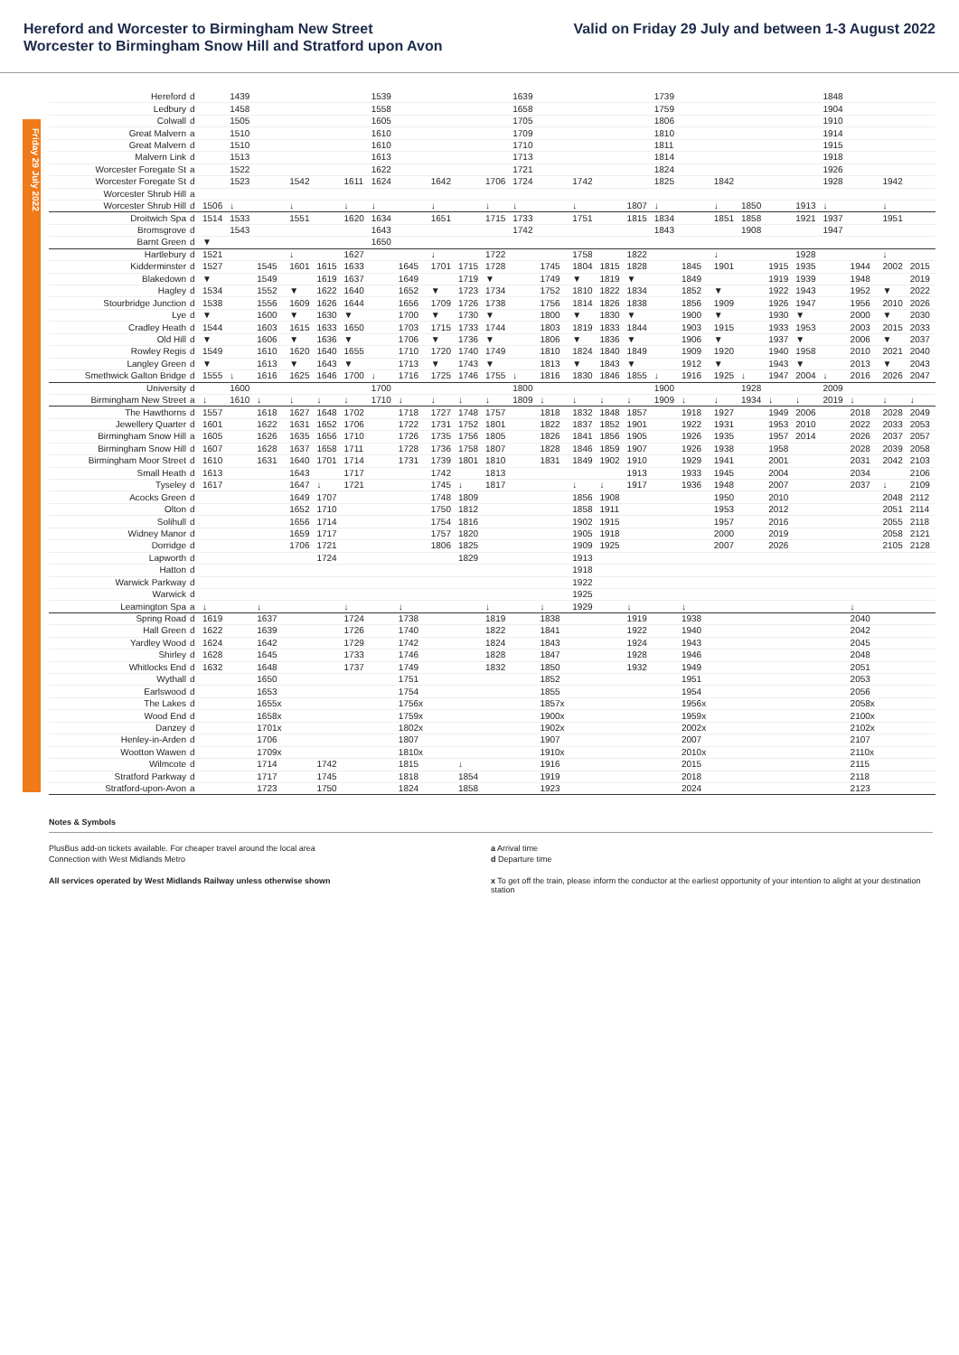Hereford and Worcester to Birmingham New Street
Worcester to Birmingham Snow Hill and Stratford upon Avon
Valid on Friday 29 July and between 1-3 August 2022
Friday 29 July 2022
| Hereford | d | | 1439 | | | | | 1539 | | | | | 1639 | | | | | 1739 | | | | | | 1848 | | | |
| Ledbury | d | | 1458 | | | | | 1558 | | | | | 1658 | | | | | 1759 | | | | | | 1904 | | | |
| Colwall | d | | 1505 | | | | | 1605 | | | | | 1705 | | | | | 1806 | | | | | | 1910 | | | |
| Great Malvern | a | | 1510 | | | | | 1610 | | | | | 1709 | | | | | 1810 | | | | | | 1914 | | | |
| Great Malvern | d | | 1510 | | | | | 1610 | | | | | 1710 | | | | | 1811 | | | | | | 1915 | | | |
| Malvern Link | d | | 1513 | | | | | 1613 | | | | | 1713 | | | | | 1814 | | | | | | 1918 | | | |
| Worcester Foregate St | a | | 1522 | | | | | 1622 | | | | | 1721 | | | | | 1824 | | | | | | 1926 | | | |
| Worcester Foregate St | d | | 1523 | | 1542 | | 1611 | 1624 | | 1642 | | 1706 | 1724 | | 1742 | | | 1825 | | 1842 | | | | 1928 | | 1942 | |
| Worcester Shrub Hill | a | | | | | | | | | | | | | | | | | | | | | | | | | | |
| Worcester Shrub Hill | d | 1506 | ↓ | | ↓ | | ↓ | ↓ | | ↓ | | ↓ | ↓ | | ↓ | | 1807 | ↓ | | ↓ | 1850 | | 1913 | ↓ | | ↓ | |
| Droitwich Spa | d | 1514 | 1533 | | 1551 | | 1620 | 1634 | | 1651 | | 1715 | 1733 | | 1751 | | 1815 | 1834 | | 1851 | 1858 | | 1921 | 1937 | | 1951 | |
| Bromsgrove | d | | 1543 | | | | | 1643 | | | | | 1742 | | | | | 1843 | | | 1908 | | | 1947 | | | |
| Barnt Green | d | ▼ | | | | | | 1650 | | | | | | | | | | | | | | | | | | | |
| Hartlebury | d | 1521 | | | ↓ | | 1627 | | | ↓ | | 1722 | | | 1758 | | 1822 | | | ↓ | | | 1928 | | | ↓ | |
| Kidderminster | d | 1527 | | 1545 | 1601 | 1615 | 1633 | | 1645 | 1701 | 1715 | 1728 | | 1745 | 1804 | 1815 | 1828 | | 1845 | 1901 | | 1915 | 1935 | | 1944 | 2002 | 2015 |
| Blakedown | d | ▼ | | 1549 | | 1619 | 1637 | | 1649 | | 1719 | ▼ | | 1749 | ▼ | 1819 | ▼ | | 1849 | | | 1919 | 1939 | | 1948 | | 2019 |
| Hagley | d | 1534 | | 1552 | ▼ | 1622 | 1640 | | 1652 | ▼ | 1723 | 1734 | | 1752 | 1810 | 1822 | 1834 | | 1852 | ▼ | | 1922 | 1943 | | 1952 | ▼ | 2022 |
| Stourbridge Junction | d | 1538 | | 1556 | 1609 | 1626 | 1644 | | 1656 | 1709 | 1726 | 1738 | | 1756 | 1814 | 1826 | 1838 | | 1856 | 1909 | | 1926 | 1947 | | 1956 | 2010 | 2026 |
| Lye | d | ▼ | | 1600 | ▼ | 1630 | ▼ | | 1700 | ▼ | 1730 | ▼ | | 1800 | ▼ | 1830 | ▼ | | 1900 | ▼ | | 1930 | ▼ | | 2000 | ▼ | 2030 |
| Cradley Heath | d | 1544 | | 1603 | 1615 | 1633 | 1650 | | 1703 | 1715 | 1733 | 1744 | | 1803 | 1819 | 1833 | 1844 | | 1903 | 1915 | | 1933 | 1953 | | 2003 | 2015 | 2033 |
| Old Hill | d | ▼ | | 1606 | ▼ | 1636 | ▼ | | 1706 | ▼ | 1736 | ▼ | | 1806 | ▼ | 1836 | ▼ | | 1906 | ▼ | | 1937 | ▼ | | 2006 | ▼ | 2037 |
| Rowley Regis | d | 1549 | | 1610 | 1620 | 1640 | 1655 | | 1710 | 1720 | 1740 | 1749 | | 1810 | 1824 | 1840 | 1849 | | 1909 | 1920 | | 1940 | 1958 | | 2010 | 2021 | 2040 |
| Langley Green | d | ▼ | | 1613 | ▼ | 1643 | ▼ | | 1713 | ▼ | 1743 | ▼ | | 1813 | ▼ | 1843 | ▼ | | 1912 | ▼ | | 1943 | ▼ | | 2013 | ▼ | 2043 |
| Smethwick Galton Bridge | d | 1555 | ↓ | 1616 | 1625 | 1646 | 1700 | ↓ | 1716 | 1725 | 1746 | 1755 | ↓ | 1816 | 1830 | 1846 | 1855 | ↓ | 1916 | 1925 | ↓ | 1947 | 2004 | ↓ | 2016 | 2026 | 2047 |
| University | d | | 1600 | | | | | 1700 | | | | | 1800 | | | | | 1900 | | | 1928 | | | 2009 | | | |
| Birmingham New Street | a | ↓ | 1610 | ↓ | ↓ | ↓ | ↓ | 1710 | ↓ | ↓ | ↓ | ↓ | 1809 | ↓ | ↓ | ↓ | ↓ | 1909 | ↓ | ↓ | 1934 | ↓ | ↓ | 2019 | ↓ | ↓ | ↓ |
| The Hawthorns | d | 1557 | | 1618 | 1627 | 1648 | 1702 | | 1718 | 1727 | 1748 | 1757 | | 1818 | 1832 | 1848 | 1857 | | 1918 | 1927 | | 1949 | 2006 | | 2018 | 2028 | 2049 |
| Jewellery Quarter | d | 1601 | | 1622 | 1631 | 1652 | 1706 | | 1722 | 1731 | 1752 | 1801 | | 1822 | 1837 | 1852 | 1901 | | 1922 | 1931 | | 1953 | 2010 | | 2022 | 2033 | 2053 |
| Birmingham Snow Hill | a | 1605 | | 1626 | 1635 | 1656 | 1710 | | 1726 | 1735 | 1756 | 1805 | | 1826 | 1841 | 1856 | 1905 | | 1926 | 1935 | | 1957 | 2014 | | 2026 | 2037 | 2057 |
| Birmingham Snow Hill | d | 1607 | | 1628 | 1637 | 1658 | 1711 | | 1728 | 1736 | 1758 | 1807 | | 1828 | 1846 | 1859 | 1907 | | 1926 | 1938 | | 1958 | | | 2028 | 2039 | 2058 |
| Birmingham Moor Street | d | 1610 | | 1631 | 1640 | 1701 | 1714 | | 1731 | 1739 | 1801 | 1810 | | 1831 | 1849 | 1902 | 1910 | | 1929 | 1941 | | 2001 | | | 2031 | 2042 | 2103 |
| Small Heath | d | 1613 | | | 1643 | | 1717 | | | 1742 | | 1813 | | | | | 1913 | | 1933 | 1945 | | 2004 | | | 2034 | | 2106 |
| Tyseley | d | 1617 | | | 1647 | ↓ | 1721 | | | 1745 | ↓ | 1817 | | | ↓ | ↓ | 1917 | | 1936 | 1948 | | 2007 | | | 2037 | ↓ | 2109 |
| Acocks Green | d | | | | 1649 | 1707 | | | | 1748 | 1809 | | | | 1856 | 1908 | | | | 1950 | | 2010 | | | | 2048 | 2112 |
| Olton | d | | | | 1652 | 1710 | | | | 1750 | 1812 | | | | 1858 | 1911 | | | | 1953 | | 2012 | | | | 2051 | 2114 |
| Solihull | d | | | | 1656 | 1714 | | | | 1754 | 1816 | | | | 1902 | 1915 | | | | 1957 | | 2016 | | | | 2055 | 2118 |
| Widney Manor | d | | | | 1659 | 1717 | | | | 1757 | 1820 | | | | 1905 | 1918 | | | | 2000 | | 2019 | | | | 2058 | 2121 |
| Dorridge | d | | | | 1706 | 1721 | | | | 1806 | 1825 | | | | 1909 | 1925 | | | | 2007 | | 2026 | | | | 2105 | 2128 |
| Lapworth | d | | | | | 1724 | | | | | 1829 | | | | 1913 | | | | | | | | | | | | |
| Hatton | d | | | | | | | | | | | | | | 1918 | | | | | | | | | | | | |
| Warwick Parkway | d | | | | | | | | | | | | | | 1922 | | | | | | | | | | | | |
| Warwick | d | | | | | | | | | | | | | | 1925 | | | | | | | | | | | | |
| Leamington Spa | a | ↓ | | ↓ | | | ↓ | | ↓ | | | ↓ | | ↓ | 1929 | | ↓ | | ↓ | | | | | | ↓ | | |
| Spring Road | d | 1619 | | 1637 | | | 1724 | | 1738 | | | 1819 | | 1838 | | | 1919 | | 1938 | | | | | | 2040 | | |
| Hall Green | d | 1622 | | 1639 | | | 1726 | | 1740 | | | 1822 | | 1841 | | | 1922 | | 1940 | | | | | | 2042 | | |
| Yardley Wood | d | 1624 | | 1642 | | | 1729 | | 1742 | | | 1824 | | 1843 | | | 1924 | | 1943 | | | | | | 2045 | | |
| Shirley | d | 1628 | | 1645 | | | 1733 | | 1746 | | | 1828 | | 1847 | | | 1928 | | 1946 | | | | | | 2048 | | |
| Whitlocks End | d | 1632 | | 1648 | | | 1737 | | 1749 | | | 1832 | | 1850 | | | 1932 | | 1949 | | | | | | 2051 | | |
| Wythall | d | | | 1650 | | | | | 1751 | | | | | 1852 | | | | | 1951 | | | | | | 2053 | | |
| Earlswood | d | | | 1653 | | | | | 1754 | | | | | 1855 | | | | | 1954 | | | | | | 2056 | | |
| The Lakes | d | | | 1655x | | | | | 1756x | | | | | 1857x | | | | | 1956x | | | | | | 2058x | | |
| Wood End | d | | | 1658x | | | | | 1759x | | | | | 1900x | | | | | 1959x | | | | | | 2100x | | |
| Danzey | d | | | 1701x | | | | | 1802x | | | | | 1902x | | | | | 2002x | | | | | | 2102x | | |
| Henley-in-Arden | d | | | 1706 | | | | | 1807 | | | | | 1907 | | | | | 2007 | | | | | | 2107 | | |
| Wootton Wawen | d | | | 1709x | | | | | 1810x | | | | | 1910x | | | | | 2010x | | | | | | 2110x | | |
| Wilmcote | d | | | 1714 | | 1742 | | | 1815 | | ↓ | | | 1916 | | | | | 2015 | | | | | | 2115 | | |
| Stratford Parkway | d | | | 1717 | | 1745 | | | 1818 | | 1854 | | | 1919 | | | | | 2018 | | | | | | 2118 | | |
| Stratford-upon-Avon | a | | | 1723 | | 1750 | | | 1824 | | 1858 | | | 1923 | | | | | 2024 | | | | | | 2123 | | |
Notes & Symbols
PlusBus add-on tickets available. For cheaper travel around the local area
Connection with West Midlands Metro
All services operated by West Midlands Railway unless otherwise shown
a Arrival time
d Departure time
x To get off the train, please inform the conductor at the earliest opportunity of your intention to alight at your destination station